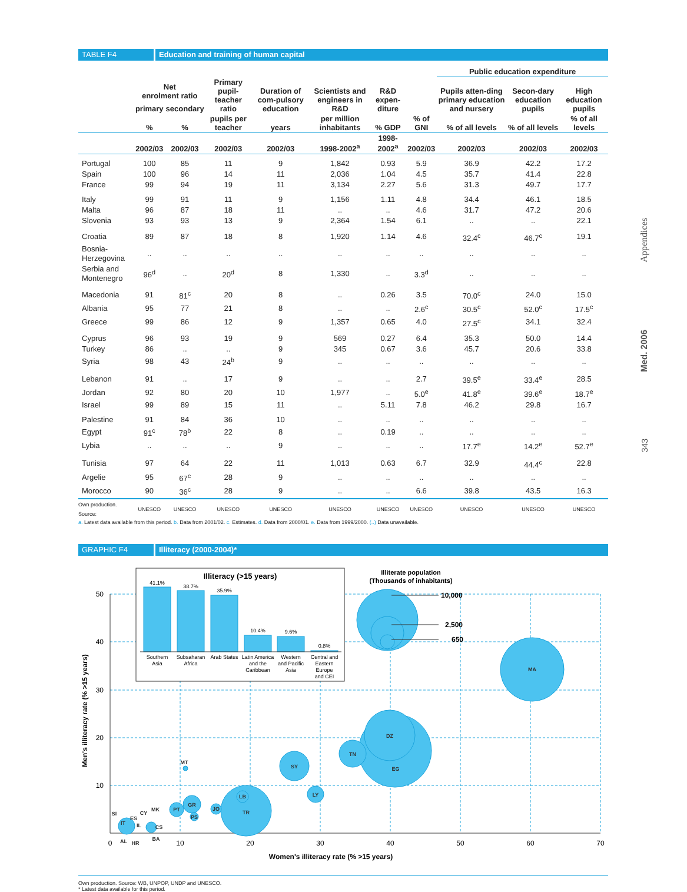TABLE F4 Education and training of human capital
| | | | | | | | | Public education expenditure | | |
| --- | --- | --- | --- | --- | --- | --- | --- | --- | --- | --- |
| | Net enrolment ratio | | Primary pupil-teacher ratio | Duration of com-pulsory education | Scientists and engineers in R&D | R&D expen-diture | | Pupils atten-ding primary education and nursery | Secon-dary education pupils | High education pupils |
| | primary | secondary | | | | | | | | |
| | % | % | pupils per teacher | years | per million inhabitants | % GDP | % of GNI | % of all levels | % of all levels | % of all levels |
| | 2002/03 | 2002/03 | 2002/03 | 2002/03 | 1998-2002<sup>a</sup> | 1998-2002<sup>a</sup> | 2002/03 | 2002/03 | 2002/03 | 2002/03 |
| Portugal | 100 | 85 | 11 | 9 | 1,842 | 0.93 | 5.9 | 36.9 | 42.2 | 17.2 |
| Spain | 100 | 96 | 14 | 11 | 2,036 | 1.04 | 4.5 | 35.7 | 41.4 | 22.8 |
| France | 99 | 94 | 19 | 11 | 3,134 | 2.27 | 5.6 | 31.3 | 49.7 | 17.7 |
| Italy | 99 | 91 | 11 | 9 | 1,156 | 1.11 | 4.8 | 34.4 | 46.1 | 18.5 |
| Malta | 96 | 87 | 18 | 11 | .. | .. | 4.6 | 31.7 | 47.2 | 20.6 |
| Slovenia | 93 | 93 | 13 | 9 | 2,364 | 1.54 | 6.1 | .. | .. | 22.1 |
| Croatia | 89 | 87 | 18 | 8 | 1,920 | 1.14 | 4.6 | 32.4<sup>c</sup> | 46.7<sup>c</sup> | 19.1 |
| Bosnia-Herzegovina | .. | .. | .. | .. | .. | .. | .. | .. | .. | .. |
| Serbia and Montenegro | 96<sup>d</sup> | .. | 20<sup>d</sup> | 8 | 1,330 | .. | 3.3<sup>d</sup> | .. | .. | .. |
| Macedonia | 91 | 81<sup>c</sup> | 20 | 8 | .. | 0.26 | 3.5 | 70.0<sup>c</sup> | 24.0 | 15.0 |
| Albania | 95 | 77 | 21 | 8 | .. | .. | 2.6<sup>c</sup> | 30.5<sup>c</sup> | 52.0<sup>c</sup> | 17.5<sup>c</sup> |
| Greece | 99 | 86 | 12 | 9 | 1,357 | 0.65 | 4.0 | 27.5<sup>c</sup> | 34.1 | 32.4 |
| Cyprus | 96 | 93 | 19 | 9 | 569 | 0.27 | 6.4 | 35.3 | 50.0 | 14.4 |
| Turkey | 86 | .. | .. | 9 | 345 | 0.67 | 3.6 | 45.7 | 20.6 | 33.8 |
| Syria | 98 | 43 | 24<sup>b</sup> | 9 | .. | .. | .. | .. | .. | .. |
| Lebanon | 91 | .. | 17 | 9 | .. | .. | 2.7 | 39.5<sup>e</sup> | 33.4<sup>e</sup> | 28.5 |
| Jordan | 92 | 80 | 20 | 10 | 1,977 | .. | 5.0<sup>e</sup> | 41.8<sup>e</sup> | 39.6<sup>e</sup> | 18.7<sup>e</sup> |
| Israel | 99 | 89 | 15 | 11 | .. | 5.11 | 7.8 | 46.2 | 29.8 | 16.7 |
| Palestine | 91 | 84 | 36 | 10 | .. | .. | .. | .. | .. | .. |
| Egypt | 91<sup>c</sup> | 78<sup>b</sup> | 22 | 8 | .. | 0.19 | .. | .. | .. | .. |
| Lybia | .. | .. | .. | 9 | .. | .. | .. | 17.7<sup>e</sup> | 14.2<sup>e</sup> | 52.7<sup>e</sup> |
| Tunisia | 97 | 64 | 22 | 11 | 1,013 | 0.63 | 6.7 | 32.9 | 44.4<sup>c</sup> | 22.8 |
| Argelie | 95 | 67<sup>c</sup> | 28 | 9 | .. | .. | .. | .. | .. | .. |
| Morocco | 90 | 36<sup>c</sup> | 28 | 9 | .. | .. | 6.6 | 39.8 | 43.5 | 16.3 |
| Own production. Source: | UNESCO | UNESCO | UNESCO | UNESCO | UNESCO | UNESCO | UNESCO | UNESCO | UNESCO | UNESCO |
a. Latest data available from this period. b. Data from 2001/02. c. Estimates. d. Data from 2000/01. e. Data from 1999/2000. (..) Data unavailable.
GRAPHIC F4 Illiteracy (2000-2004)*
0
10
20
30
40
50
60
70
50
40
30
20
10
Women's illiteracy rate (% >15 years)
Men's illiteracy rate (% >15 years)
MA
EG
DZ
TN
SY
LY
TR
LB
JO
GR
PT
PS
MT
SI
CY
MK
ES
IT
IL
CS
AL
HR
BA
Illiterate population
(Thousands of inhabitants)
10,000
2,500
650
Illiteracy (>15 years)
41.1%
38.7%
35.9%
10.4%
9.6%
0.8%
Southern
Asia
Subsaharan
Africa
Arab States
Latin America
and the
Caribbean
Western
and Pacific
Asia
Central and
Eastern
Europe
and CEI
Own production. Source: WB, UNPOP, UNDP and UNESCO.
* Latest data available for this period.
Appendices
Med. 2006
343